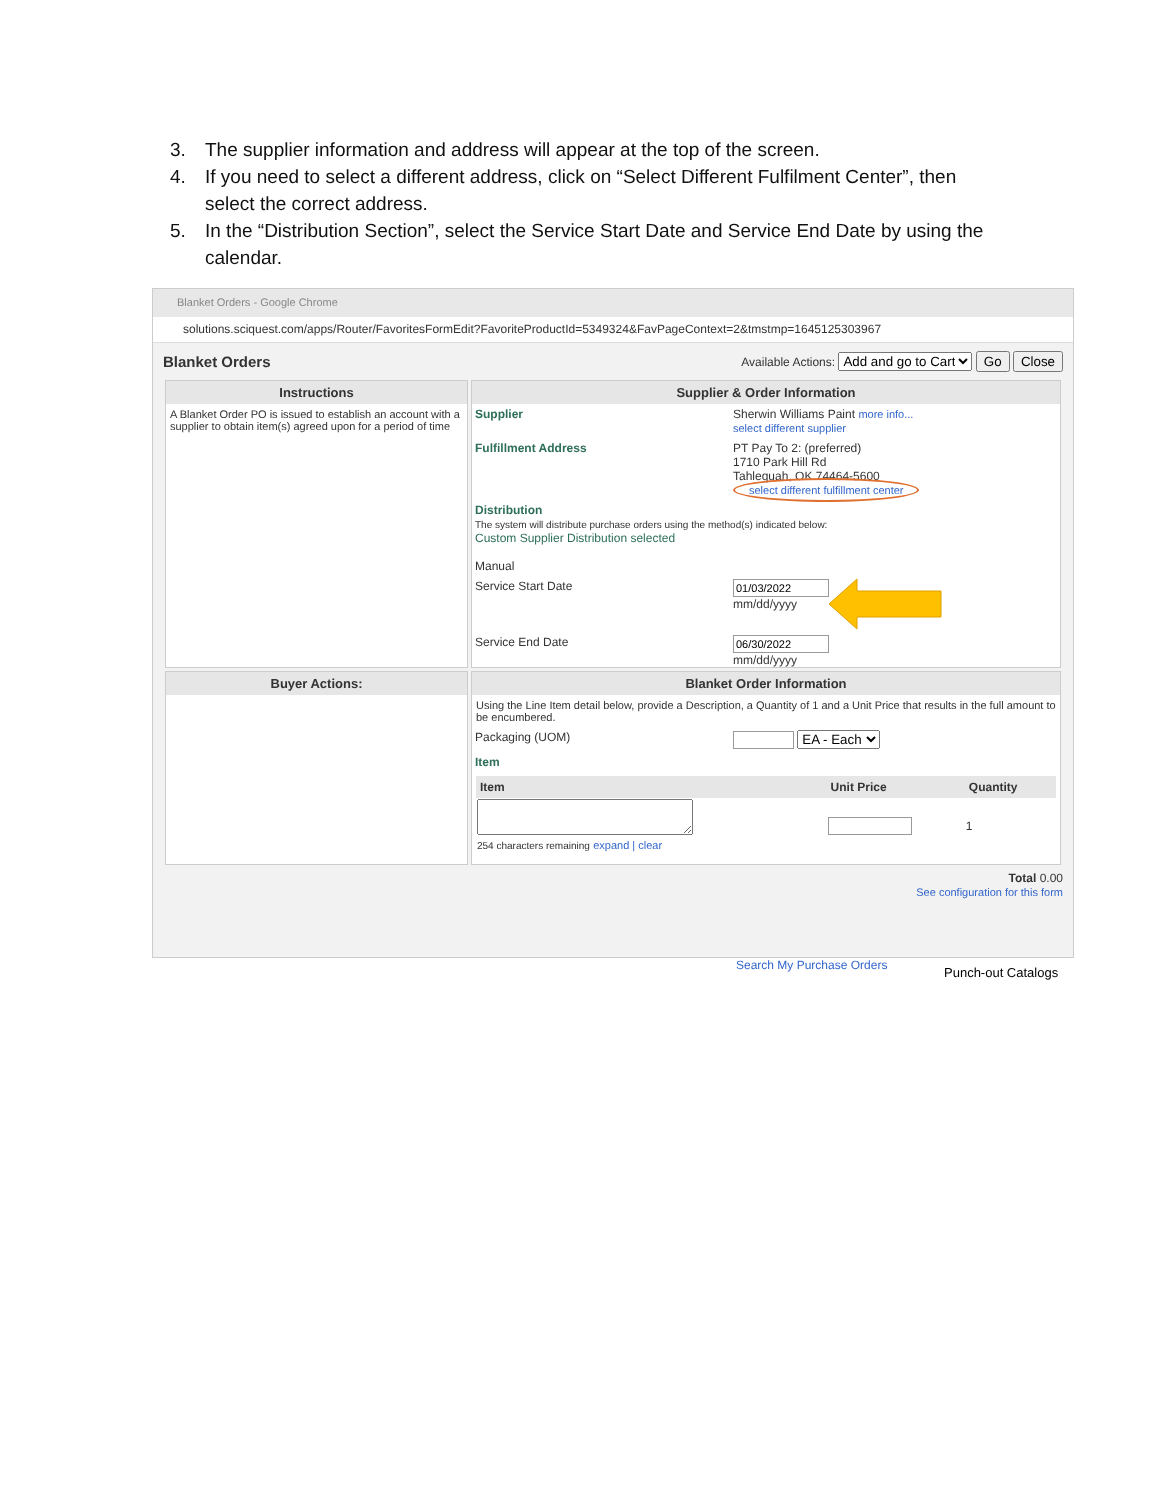3. The supplier information and address will appear at the top of the screen.
4. If you need to select a different address, click on “Select Different Fulfilment Center”, then select the correct address.
5. In the “Distribution Section”, select the Service Start Date and Service End Date by using the calendar.
Blanket Orders - Google Chrome
solutions.sciquest.com/apps/Router/FavoritesFormEdit?FavoriteProductId=5349324&FavPageContext=2&tmstmp=1645125303967
Blanket Orders Available Actions: Add and go to Cart Go Close
Instructions
A Blanket Order PO is issued to establish an account with a supplier to obtain item(s) agreed upon for a period of time
Supplier & Order Information
Supplier Sherwin Williams Paint more info...
select different supplier
Fulfillment Address PT Pay To 2: (preferred)
1710 Park Hill Rd
Tahlequah, OK 74464-5600
select different fulfillment center
Distribution
The system will distribute purchase orders using the method(s) indicated below:
Custom Supplier Distribution selected
Manual
Service Start Date
mm/dd/yyyy
Service End Date
mm/dd/yyyy
Buyer Actions:
Blanket Order Information
Using the Line Item detail below, provide a Description, a Quantity of 1 and a Unit Price that results in the full amount to be encumbered.
Packaging (UOM) EA - Each
Item
| Item | Unit Price | Quantity |
| --- | --- | --- |
| 254 characters remaining expand / clear | | 1 |
Total 0.00
See configuration for this form
Search My Purchase Orders Punch-out Catalogs